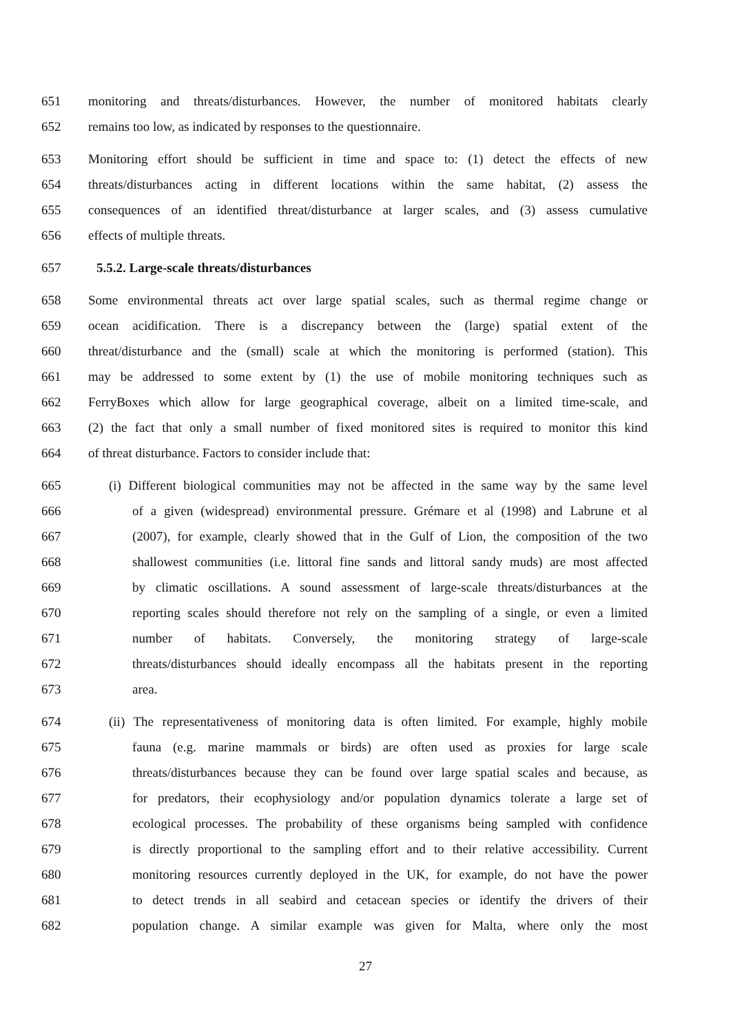651 monitoring and threats/disturbances. However, the number of monitored habitats clearly
652 remains too low, as indicated by responses to the questionnaire.
653 Monitoring effort should be sufficient in time and space to: (1) detect the effects of new
654 threats/disturbances acting in different locations within the same habitat, (2) assess the
655 consequences of an identified threat/disturbance at larger scales, and (3) assess cumulative
656 effects of multiple threats.
657 5.5.2. Large-scale threats/disturbances
658 Some environmental threats act over large spatial scales, such as thermal regime change or
659 ocean acidification. There is a discrepancy between the (large) spatial extent of the
660 threat/disturbance and the (small) scale at which the monitoring is performed (station). This
661 may be addressed to some extent by (1) the use of mobile monitoring techniques such as
662 FerryBoxes which allow for large geographical coverage, albeit on a limited time-scale, and
663 (2) the fact that only a small number of fixed monitored sites is required to monitor this kind
664 of threat disturbance. Factors to consider include that:
665 (i) Different biological communities may not be affected in the same way by the same level
666 of a given (widespread) environmental pressure. Grémare et al (1998) and Labrune et al
667 (2007), for example, clearly showed that in the Gulf of Lion, the composition of the two
668 shallowest communities (i.e. littoral fine sands and littoral sandy muds) are most affected
669 by climatic oscillations. A sound assessment of large-scale threats/disturbances at the
670 reporting scales should therefore not rely on the sampling of a single, or even a limited
671 number of habitats. Conversely, the monitoring strategy of large-scale
672 threats/disturbances should ideally encompass all the habitats present in the reporting
673 area.
674 (ii) The representativeness of monitoring data is often limited. For example, highly mobile
675 fauna (e.g. marine mammals or birds) are often used as proxies for large scale
676 threats/disturbances because they can be found over large spatial scales and because, as
677 for predators, their ecophysiology and/or population dynamics tolerate a large set of
678 ecological processes. The probability of these organisms being sampled with confidence
679 is directly proportional to the sampling effort and to their relative accessibility. Current
680 monitoring resources currently deployed in the UK, for example, do not have the power
681 to detect trends in all seabird and cetacean species or identify the drivers of their
682 population change. A similar example was given for Malta, where only the most
27